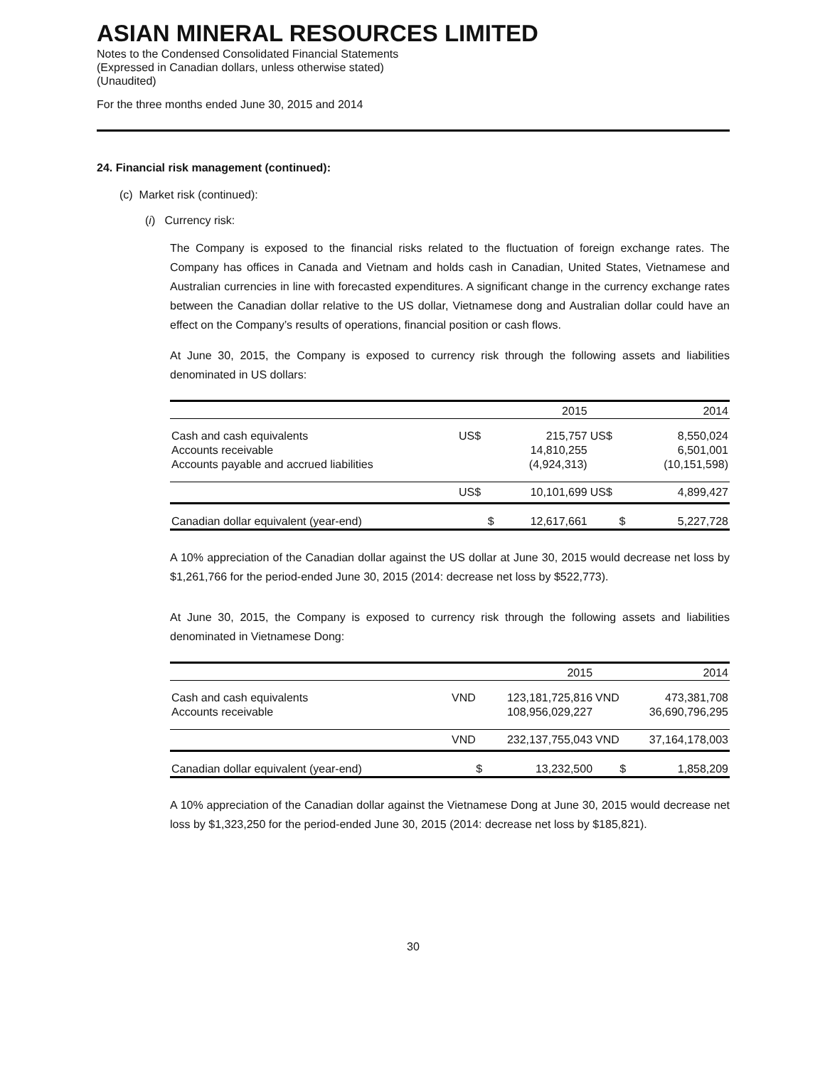ASIAN MINERAL RESOURCES LIMITED
Notes to the Condensed Consolidated Financial Statements
(Expressed in Canadian dollars, unless otherwise stated)
(Unaudited)
For the three months ended June 30, 2015 and 2014
24. Financial risk management (continued):
(c) Market risk (continued):
(i) Currency risk:
The Company is exposed to the financial risks related to the fluctuation of foreign exchange rates. The Company has offices in Canada and Vietnam and holds cash in Canadian, United States, Vietnamese and Australian currencies in line with forecasted expenditures. A significant change in the currency exchange rates between the Canadian dollar relative to the US dollar, Vietnamese dong and Australian dollar could have an effect on the Company’s results of operations, financial position or cash flows.
At June 30, 2015, the Company is exposed to currency risk through the following assets and liabilities denominated in US dollars:
| | | 2015 | | 2014 |
| Cash and cash equivalents Accounts receivable Accounts payable and accrued liabilities | US$ | 215,757 14,810,255 (4,924,313) | US$ | 8,550,024 6,501,001 (10,151,598) |
| | US$ | 10,101,699 | US$ | 4,899,427 |
| Canadian dollar equivalent (year-end) | $ | 12,617,661 | $ | 5,227,728 |
A 10% appreciation of the Canadian dollar against the US dollar at June 30, 2015 would decrease net loss by $1,261,766 for the period-ended June 30, 2015 (2014: decrease net loss by $522,773).
At June 30, 2015, the Company is exposed to currency risk through the following assets and liabilities denominated in Vietnamese Dong:
| | | 2015 | | 2014 |
| Cash and cash equivalents Accounts receivable | VND | 123,181,725,816 108,956,029,227 | VND | 473,381,708 36,690,796,295 |
| | VND | 232,137,755,043 | VND | 37,164,178,003 |
| Canadian dollar equivalent (year-end) | $ | 13,232,500 | $ | 1,858,209 |
A 10% appreciation of the Canadian dollar against the Vietnamese Dong at June 30, 2015 would decrease net loss by $1,323,250 for the period-ended June 30, 2015 (2014: decrease net loss by $185,821).
30